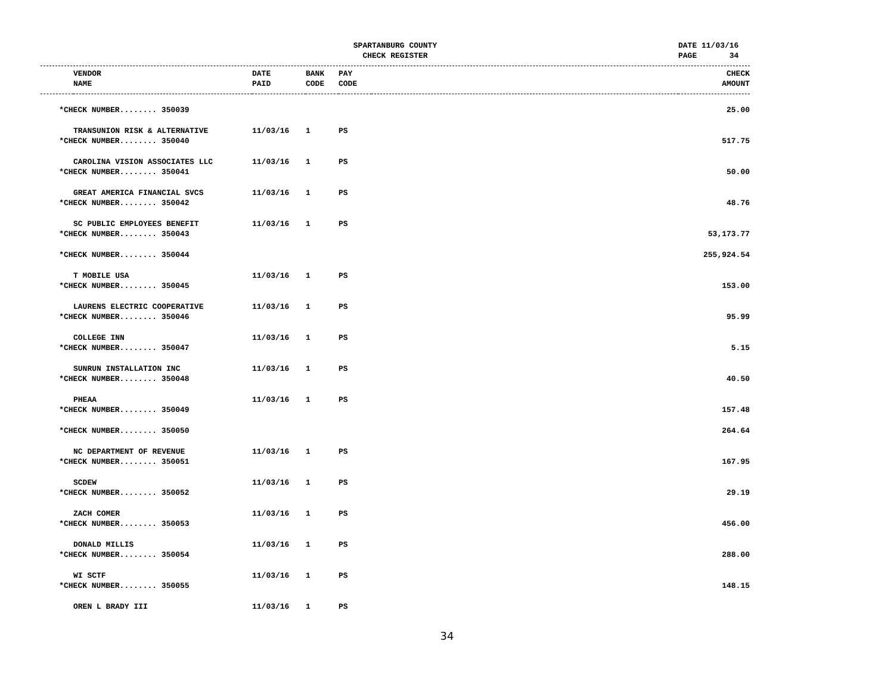SPARTANBURG COUNTY
CHECK REGISTER
DATE 11/03/16 PAGE 34
| | VENDOR | DATE | BANK | PAY | | CHECK |
| --- | --- | --- | --- | --- | --- | --- |
| | NAME | PAID | CODE | CODE | | AMOUNT |
| *CHECK NUMBER........ 350039 | | | | | | 25.00 |
| | TRANSUNION RISK & ALTERNATIVE | 11/03/16 | 1 | PS | | |
| *CHECK NUMBER........ 350040 | | | | | | 517.75 |
| | CAROLINA VISION ASSOCIATES LLC | 11/03/16 | 1 | PS | | |
| *CHECK NUMBER........ 350041 | | | | | | 50.00 |
| | GREAT AMERICA FINANCIAL SVCS | 11/03/16 | 1 | PS | | |
| *CHECK NUMBER........ 350042 | | | | | | 48.76 |
| | SC PUBLIC EMPLOYEES BENEFIT | 11/03/16 | 1 | PS | | |
| *CHECK NUMBER........ 350043 | | | | | | 53,173.77 |
| *CHECK NUMBER........ 350044 | | | | | | 255,924.54 |
| | T MOBILE USA | 11/03/16 | 1 | PS | | |
| *CHECK NUMBER........ 350045 | | | | | | 153.00 |
| | LAURENS ELECTRIC COOPERATIVE | 11/03/16 | 1 | PS | | |
| *CHECK NUMBER........ 350046 | | | | | | 95.99 |
| | COLLEGE INN | 11/03/16 | 1 | PS | | |
| *CHECK NUMBER........ 350047 | | | | | | 5.15 |
| | SUNRUN INSTALLATION INC | 11/03/16 | 1 | PS | | |
| *CHECK NUMBER........ 350048 | | | | | | 40.50 |
| | PHEAA | 11/03/16 | 1 | PS | | |
| *CHECK NUMBER........ 350049 | | | | | | 157.48 |
| *CHECK NUMBER........ 350050 | | | | | | 264.64 |
| | NC DEPARTMENT OF REVENUE | 11/03/16 | 1 | PS | | |
| *CHECK NUMBER........ 350051 | | | | | | 167.95 |
| | SCDEW | 11/03/16 | 1 | PS | | |
| *CHECK NUMBER........ 350052 | | | | | | 29.19 |
| | ZACH COMER | 11/03/16 | 1 | PS | | |
| *CHECK NUMBER........ 350053 | | | | | | 456.00 |
| | DONALD MILLIS | 11/03/16 | 1 | PS | | |
| *CHECK NUMBER........ 350054 | | | | | | 288.00 |
| | WI SCTF | 11/03/16 | 1 | PS | | |
| *CHECK NUMBER........ 350055 | | | | | | 148.15 |
| | OREN L BRADY III | 11/03/16 | 1 | PS | | |
34